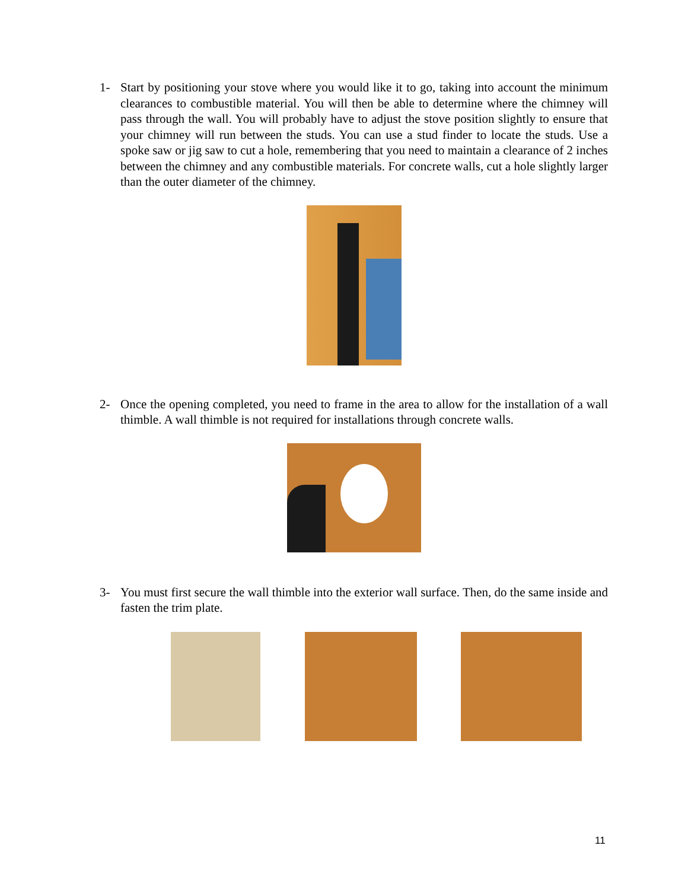1- Start by positioning your stove where you would like it to go, taking into account the minimum clearances to combustible material. You will then be able to determine where the chimney will pass through the wall. You will probably have to adjust the stove position slightly to ensure that your chimney will run between the studs. You can use a stud finder to locate the studs. Use a spoke saw or jig saw to cut a hole, remembering that you need to maintain a clearance of 2 inches between the chimney and any combustible materials. For concrete walls, cut a hole slightly larger than the outer diameter of the chimney.
2- Once the opening completed, you need to frame in the area to allow for the installation of a wall thimble. A wall thimble is not required for installations through concrete walls.
3- You must first secure the wall thimble into the exterior wall surface. Then, do the same inside and fasten the trim plate.
11